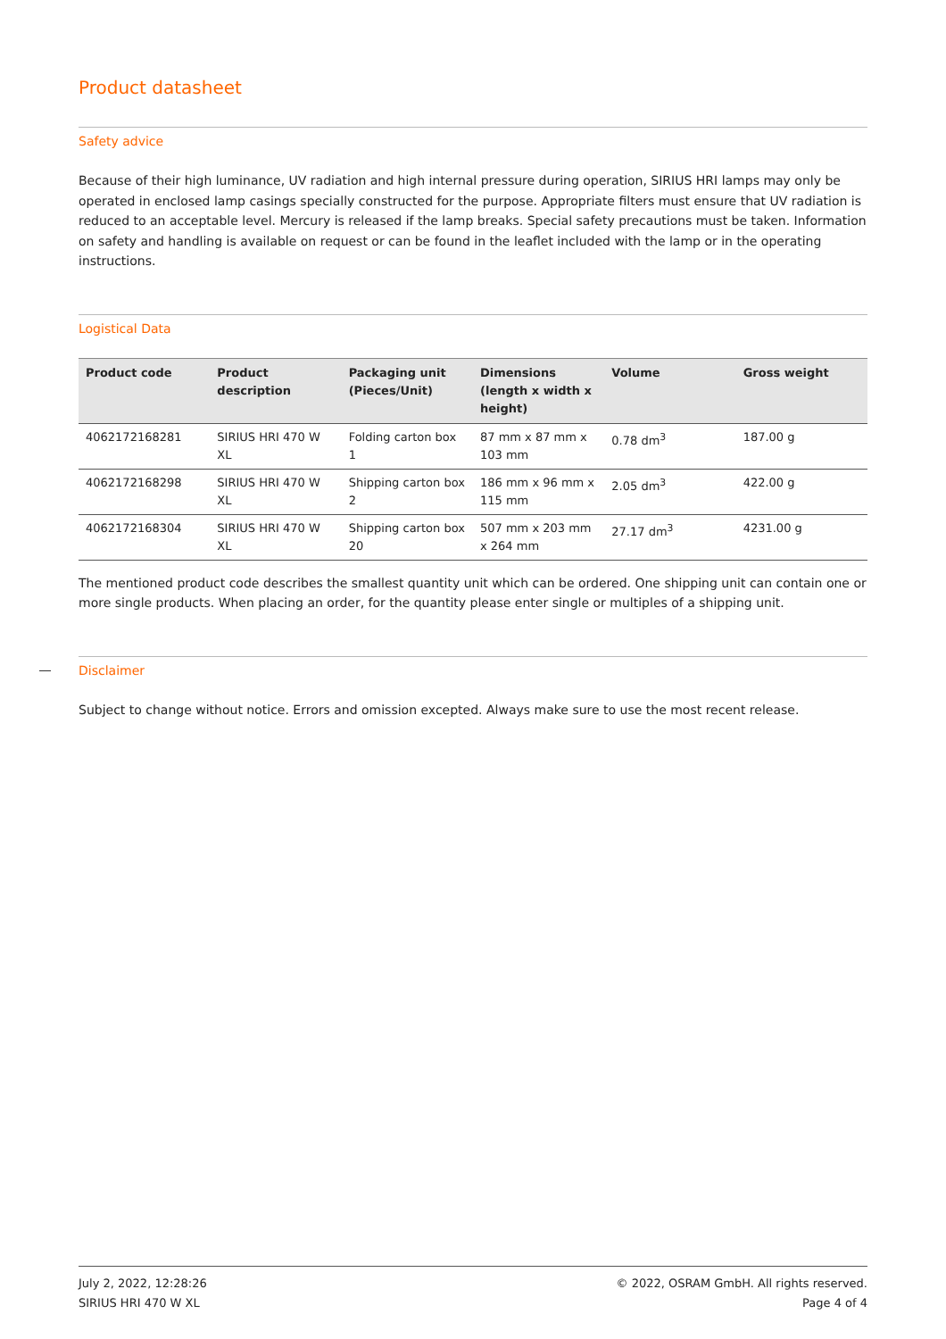Product datasheet
Safety advice
Because of their high luminance, UV radiation and high internal pressure during operation, SIRIUS HRI lamps may only be operated in enclosed lamp casings specially constructed for the purpose. Appropriate filters must ensure that UV radiation is reduced to an acceptable level. Mercury is released if the lamp breaks. Special safety precautions must be taken. Information on safety and handling is available on request or can be found in the leaflet included with the lamp or in the operating instructions.
Logistical Data
| Product code | Product description | Packaging unit (Pieces/Unit) | Dimensions (length x width x height) | Volume | Gross weight |
| --- | --- | --- | --- | --- | --- |
| 4062172168281 | SIRIUS HRI 470 W XL | Folding carton box 1 | 87 mm x 87 mm x 103 mm | 0.78 dm<sup>3</sup> | 187.00 g |
| 4062172168298 | SIRIUS HRI 470 W XL | Shipping carton box 2 | 186 mm x 96 mm x 115 mm | 2.05 dm<sup>3</sup> | 422.00 g |
| 4062172168304 | SIRIUS HRI 470 W XL | Shipping carton box 20 | 507 mm x 203 mm x 264 mm | 27.17 dm<sup>3</sup> | 4231.00 g |
The mentioned product code describes the smallest quantity unit which can be ordered. One shipping unit can contain one or more single products. When placing an order, for the quantity please enter single or multiples of a shipping unit.
Disclaimer
Subject to change without notice. Errors and omission excepted. Always make sure to use the most recent release.
July 2, 2022, 12:28:26
SIRIUS HRI 470 W XL
© 2022, OSRAM GmbH. All rights reserved.
Page 4 of 4